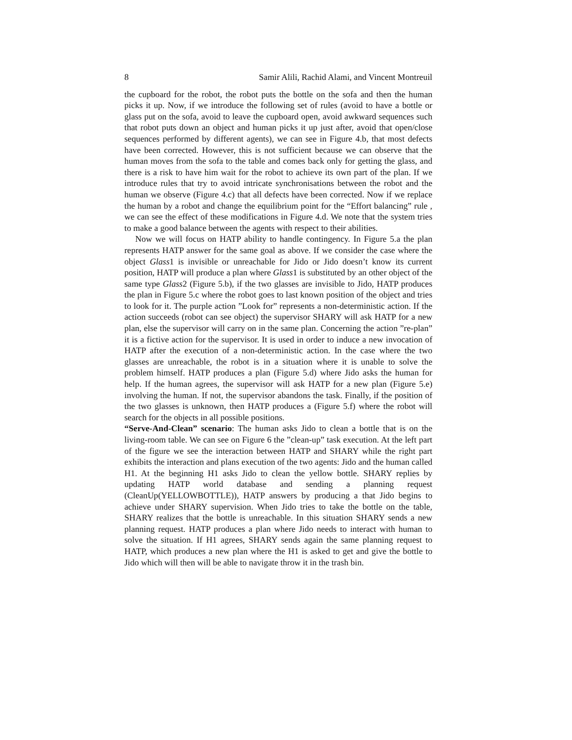8 Samir Alili, Rachid Alami, and Vincent Montreuil
the cupboard for the robot, the robot puts the bottle on the sofa and then the human picks it up. Now, if we introduce the following set of rules (avoid to have a bottle or glass put on the sofa, avoid to leave the cupboard open, avoid awkward sequences such that robot puts down an object and human picks it up just after, avoid that open/close sequences performed by different agents), we can see in Figure 4.b, that most defects have been corrected. However, this is not sufficient because we can observe that the human moves from the sofa to the table and comes back only for getting the glass, and there is a risk to have him wait for the robot to achieve its own part of the plan. If we introduce rules that try to avoid intricate synchronisations between the robot and the human we observe (Figure 4.c) that all defects have been corrected. Now if we replace the human by a robot and change the equilibrium point for the “Effort balancing” rule , we can see the effect of these modifications in Figure 4.d. We note that the system tries to make a good balance between the agents with respect to their abilities.
Now we will focus on HATP ability to handle contingency. In Figure 5.a the plan represents HATP answer for the same goal as above. If we consider the case where the object Glass1 is invisible or unreachable for Jido or Jido doesn’t know its current position, HATP will produce a plan where Glass1 is substituted by an other object of the same type Glass2 (Figure 5.b), if the two glasses are invisible to Jido, HATP produces the plan in Figure 5.c where the robot goes to last known position of the object and tries to look for it. The purple action ”Look for” represents a non-deterministic action. If the action succeeds (robot can see object) the supervisor SHARY will ask HATP for a new plan, else the supervisor will carry on in the same plan. Concerning the action ”re-plan” it is a fictive action for the supervisor. It is used in order to induce a new invocation of HATP after the execution of a non-deterministic action. In the case where the two glasses are unreachable, the robot is in a situation where it is unable to solve the problem himself. HATP produces a plan (Figure 5.d) where Jido asks the human for help. If the human agrees, the supervisor will ask HATP for a new plan (Figure 5.e) involving the human. If not, the supervisor abandons the task. Finally, if the position of the two glasses is unknown, then HATP produces a (Figure 5.f) where the robot will search for the objects in all possible positions.
“Serve-And-Clean” scenario: The human asks Jido to clean a bottle that is on the living-room table. We can see on Figure 6 the ”clean-up” task execution. At the left part of the figure we see the interaction between HATP and SHARY while the right part exhibits the interaction and plans execution of the two agents: Jido and the human called H1. At the beginning H1 asks Jido to clean the yellow bottle. SHARY replies by updating HATP world database and sending a planning request (CleanUp(YELLOWBOTTLE)), HATP answers by producing a that Jido begins to achieve under SHARY supervision. When Jido tries to take the bottle on the table, SHARY realizes that the bottle is unreachable. In this situation SHARY sends a new planning request. HATP produces a plan where Jido needs to interact with human to solve the situation. If H1 agrees, SHARY sends again the same planning request to HATP, which produces a new plan where the H1 is asked to get and give the bottle to Jido which will then will be able to navigate throw it in the trash bin.